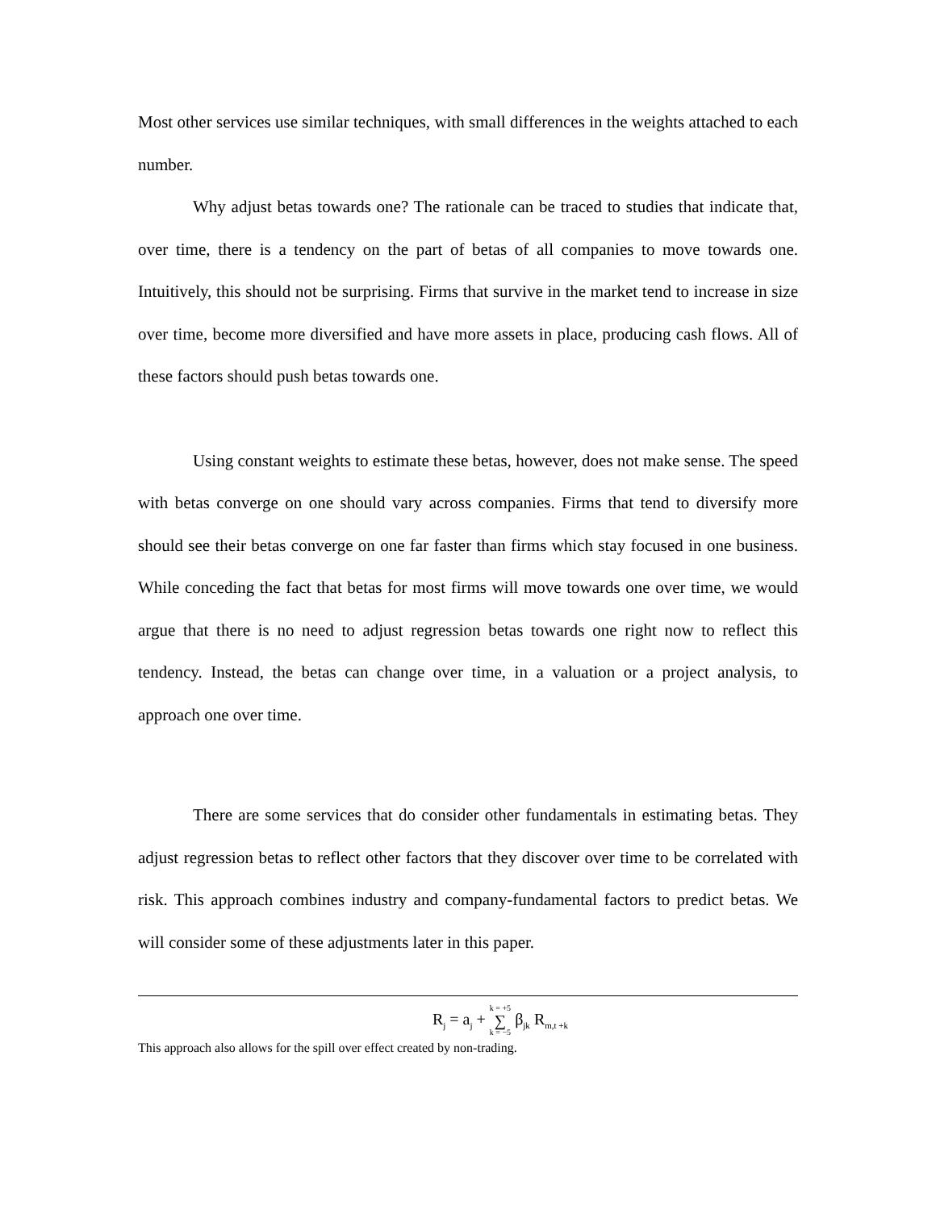Most other services use similar techniques, with small differences in the weights attached to each number.
Why adjust betas towards one? The rationale can be traced to studies that indicate that, over time, there is a tendency on the part of betas of all companies to move towards one. Intuitively, this should not be surprising. Firms that survive in the market tend to increase in size over time, become more diversified and have more assets in place, producing cash flows. All of these factors should push betas towards one.
Using constant weights to estimate these betas, however, does not make sense. The speed with betas converge on one should vary across companies. Firms that tend to diversify more should see their betas converge on one far faster than firms which stay focused in one business. While conceding the fact that betas for most firms will move towards one over time, we would argue that there is no need to adjust regression betas towards one right now to reflect this tendency. Instead, the betas can change over time, in a valuation or a project analysis, to approach one over time.
There are some services that do consider other fundamentals in estimating betas. They adjust regression betas to reflect other factors that they discover over time to be correlated with risk. This approach combines industry and company-fundamental factors to predict betas. We will consider some of these adjustments later in this paper.
R<sub>j</sub> = a<sub>j</sub> + k = +5 ∑ k = −5 β<sub>jk</sub> R<sub>m,t +k</sub>
This approach also allows for the spill over effect created by non-trading.